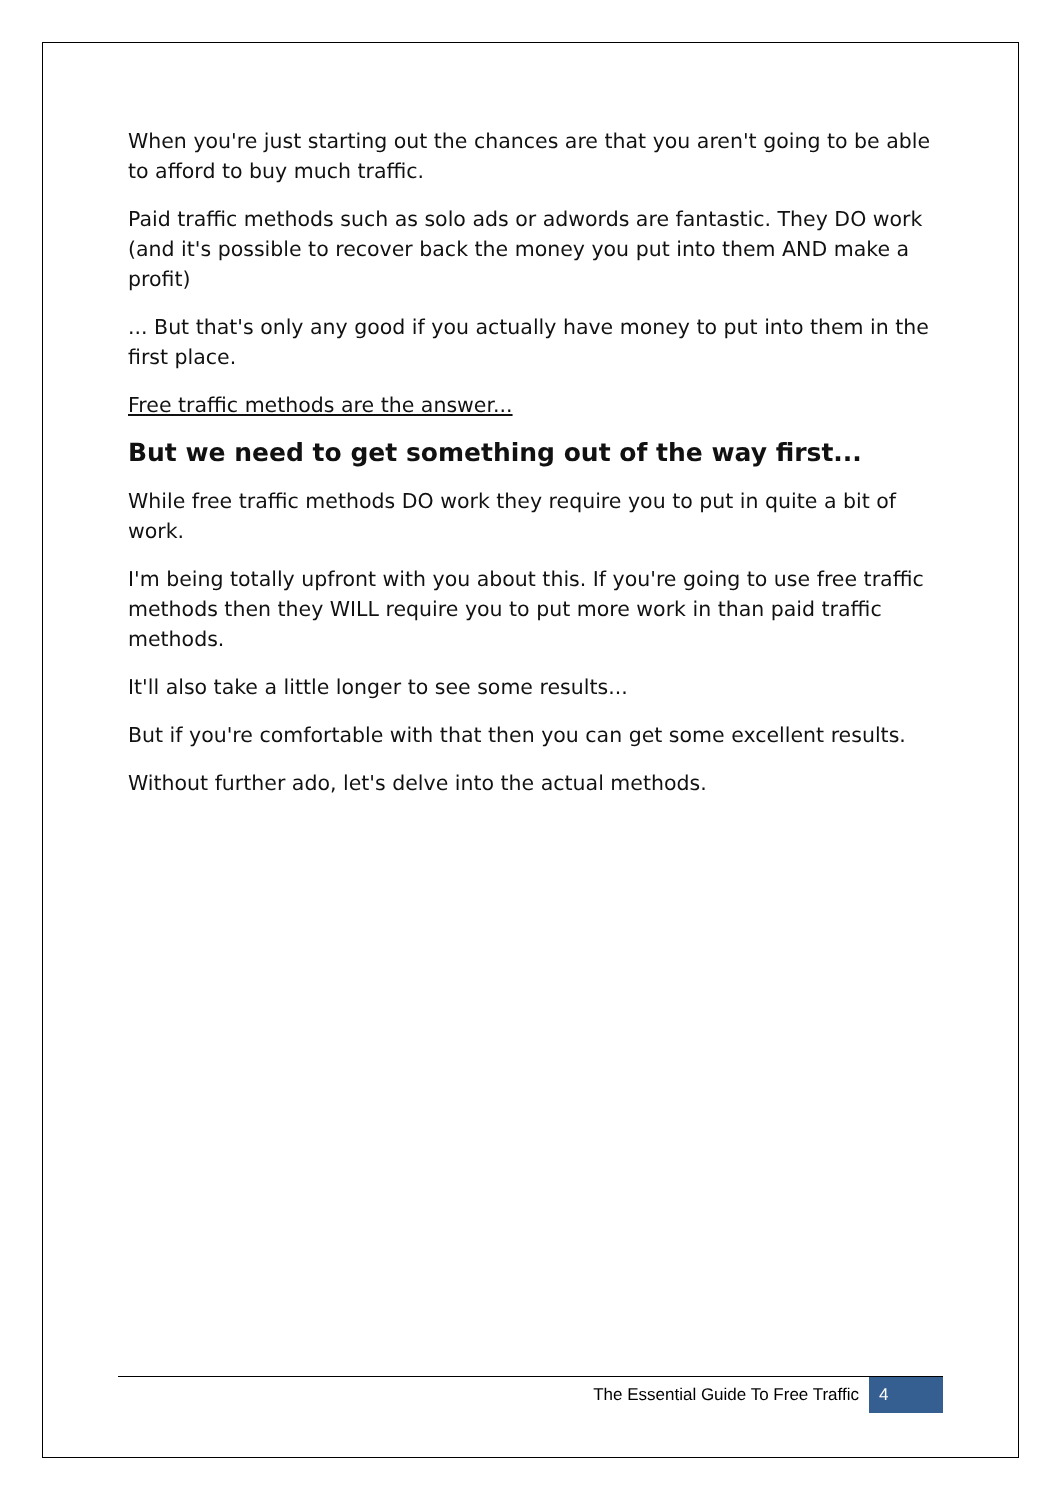When you're just starting out the chances are that you aren't going to be able to afford to buy much traffic.
Paid traffic methods such as solo ads or adwords are fantastic. They DO work (and it's possible to recover back the money you put into them AND make a profit)
... But that's only any good if you actually have money to put into them in the first place.
Free traffic methods are the answer...
But we need to get something out of the way first...
While free traffic methods DO work they require you to put in quite a bit of work.
I'm being totally upfront with you about this. If you're going to use free traffic methods then they WILL require you to put more work in than paid traffic methods.
It'll also take a little longer to see some results...
But if you're comfortable with that then you can get some excellent results.
Without further ado, let's delve into the actual methods.
The Essential Guide To Free Traffic 4